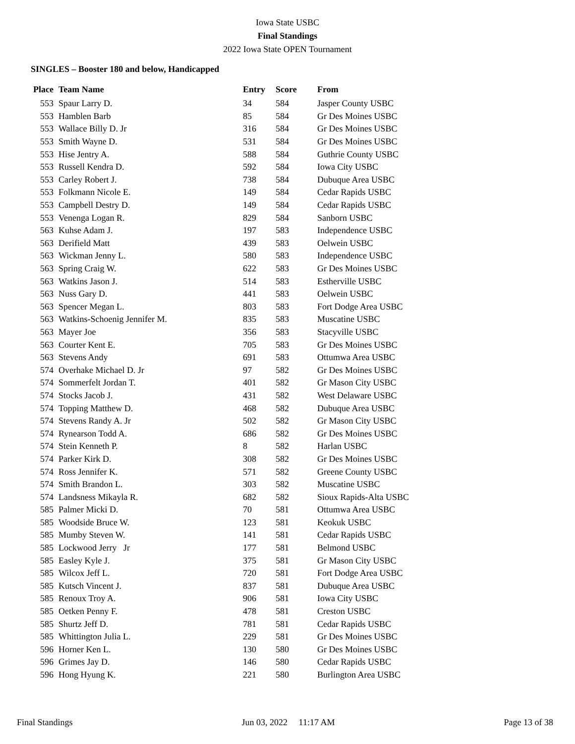Iowa State USBC
Final Standings
2022 Iowa State OPEN Tournament
SINGLES – Booster 180 and below, Handicapped
| Place | Team Name | Entry | Score | From |
| --- | --- | --- | --- | --- |
| 553 | Spaur Larry D. | 34 | 584 | Jasper County USBC |
| 553 | Hamblen Barb | 85 | 584 | Gr Des Moines USBC |
| 553 | Wallace Billy D. Jr | 316 | 584 | Gr Des Moines USBC |
| 553 | Smith Wayne D. | 531 | 584 | Gr Des Moines USBC |
| 553 | Hise Jentry A. | 588 | 584 | Guthrie County USBC |
| 553 | Russell Kendra D. | 592 | 584 | Iowa City USBC |
| 553 | Carley Robert J. | 738 | 584 | Dubuque Area USBC |
| 553 | Folkmann Nicole E. | 149 | 584 | Cedar Rapids USBC |
| 553 | Campbell Destry D. | 149 | 584 | Cedar Rapids USBC |
| 553 | Venenga Logan R. | 829 | 584 | Sanborn USBC |
| 563 | Kuhse Adam J. | 197 | 583 | Independence USBC |
| 563 | Derifield Matt | 439 | 583 | Oelwein USBC |
| 563 | Wickman Jenny L. | 580 | 583 | Independence USBC |
| 563 | Spring Craig W. | 622 | 583 | Gr Des Moines USBC |
| 563 | Watkins Jason J. | 514 | 583 | Estherville USBC |
| 563 | Nuss Gary D. | 441 | 583 | Oelwein USBC |
| 563 | Spencer Megan L. | 803 | 583 | Fort Dodge Area USBC |
| 563 | Watkins-Schoenig Jennifer M. | 835 | 583 | Muscatine USBC |
| 563 | Mayer Joe | 356 | 583 | Stacyville USBC |
| 563 | Courter Kent E. | 705 | 583 | Gr Des Moines USBC |
| 563 | Stevens Andy | 691 | 583 | Ottumwa Area USBC |
| 574 | Overhake Michael D. Jr | 97 | 582 | Gr Des Moines USBC |
| 574 | Sommerfelt Jordan T. | 401 | 582 | Gr Mason City USBC |
| 574 | Stocks Jacob J. | 431 | 582 | West Delaware USBC |
| 574 | Topping Matthew D. | 468 | 582 | Dubuque Area USBC |
| 574 | Stevens Randy A. Jr | 502 | 582 | Gr Mason City USBC |
| 574 | Rynearson Todd A. | 686 | 582 | Gr Des Moines USBC |
| 574 | Stein Kenneth P. | 8 | 582 | Harlan USBC |
| 574 | Parker Kirk D. | 308 | 582 | Gr Des Moines USBC |
| 574 | Ross Jennifer K. | 571 | 582 | Greene County USBC |
| 574 | Smith Brandon L. | 303 | 582 | Muscatine USBC |
| 574 | Landsness Mikayla R. | 682 | 582 | Sioux Rapids-Alta USBC |
| 585 | Palmer Micki D. | 70 | 581 | Ottumwa Area USBC |
| 585 | Woodside Bruce W. | 123 | 581 | Keokuk USBC |
| 585 | Mumby Steven W. | 141 | 581 | Cedar Rapids USBC |
| 585 | Lockwood Jerry Jr | 177 | 581 | Belmond USBC |
| 585 | Easley Kyle J. | 375 | 581 | Gr Mason City USBC |
| 585 | Wilcox Jeff L. | 720 | 581 | Fort Dodge Area USBC |
| 585 | Kutsch Vincent J. | 837 | 581 | Dubuque Area USBC |
| 585 | Renoux Troy A. | 906 | 581 | Iowa City USBC |
| 585 | Oetken Penny F. | 478 | 581 | Creston USBC |
| 585 | Shurtz Jeff D. | 781 | 581 | Cedar Rapids USBC |
| 585 | Whittington Julia L. | 229 | 581 | Gr Des Moines USBC |
| 596 | Horner Ken L. | 130 | 580 | Gr Des Moines USBC |
| 596 | Grimes Jay D. | 146 | 580 | Cedar Rapids USBC |
| 596 | Hong Hyung K. | 221 | 580 | Burlington Area USBC |
Final Standings Jun 03, 2022 11:17 AM Page 13 of 38